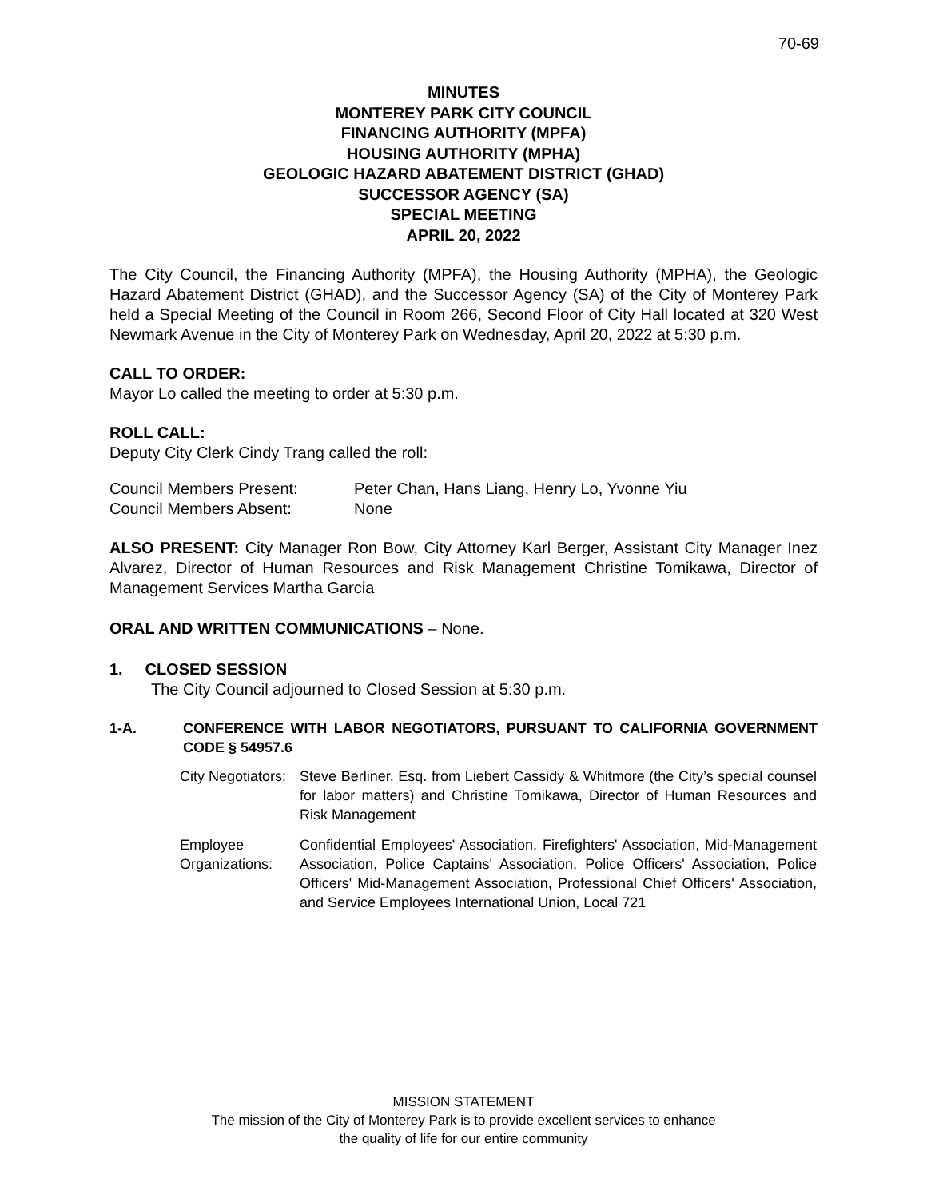70-69
MINUTES
MONTEREY PARK CITY COUNCIL
FINANCING AUTHORITY (MPFA)
HOUSING AUTHORITY (MPHA)
GEOLOGIC HAZARD ABATEMENT DISTRICT (GHAD)
SUCCESSOR AGENCY (SA)
SPECIAL MEETING
APRIL 20, 2022
The City Council, the Financing Authority (MPFA), the Housing Authority (MPHA), the Geologic Hazard Abatement District (GHAD), and the Successor Agency (SA) of the City of Monterey Park held a Special Meeting of the Council in Room 266, Second Floor of City Hall located at 320 West Newmark Avenue in the City of Monterey Park on Wednesday, April 20, 2022 at 5:30 p.m.
CALL TO ORDER:
Mayor Lo called the meeting to order at 5:30 p.m.
ROLL CALL:
Deputy City Clerk Cindy Trang called the roll:
| Council Members Present: | Peter Chan, Hans Liang, Henry Lo, Yvonne Yiu |
| Council Members Absent: | None |
ALSO PRESENT: City Manager Ron Bow, City Attorney Karl Berger, Assistant City Manager Inez Alvarez, Director of Human Resources and Risk Management Christine Tomikawa, Director of Management Services Martha Garcia
ORAL AND WRITTEN COMMUNICATIONS – None.
1. CLOSED SESSION
The City Council adjourned to Closed Session at 5:30 p.m.
| 1-A. | CONFERENCE WITH LABOR NEGOTIATORS, PURSUANT TO CALIFORNIA GOVERNMENT CODE § 54957.6 |
| City Negotiators: | Steve Berliner, Esq. from Liebert Cassidy & Whitmore (the City’s special counsel for labor matters) and Christine Tomikawa, Director of Human Resources and Risk Management |
| Employee Organizations: | Confidential Employees' Association, Firefighters' Association, Mid-Management Association, Police Captains' Association, Police Officers' Association, Police Officers' Mid-Management Association, Professional Chief Officers' Association, and Service Employees International Union, Local 721 |
MISSION STATEMENT
The mission of the City of Monterey Park is to provide excellent services to enhance
the quality of life for our entire community